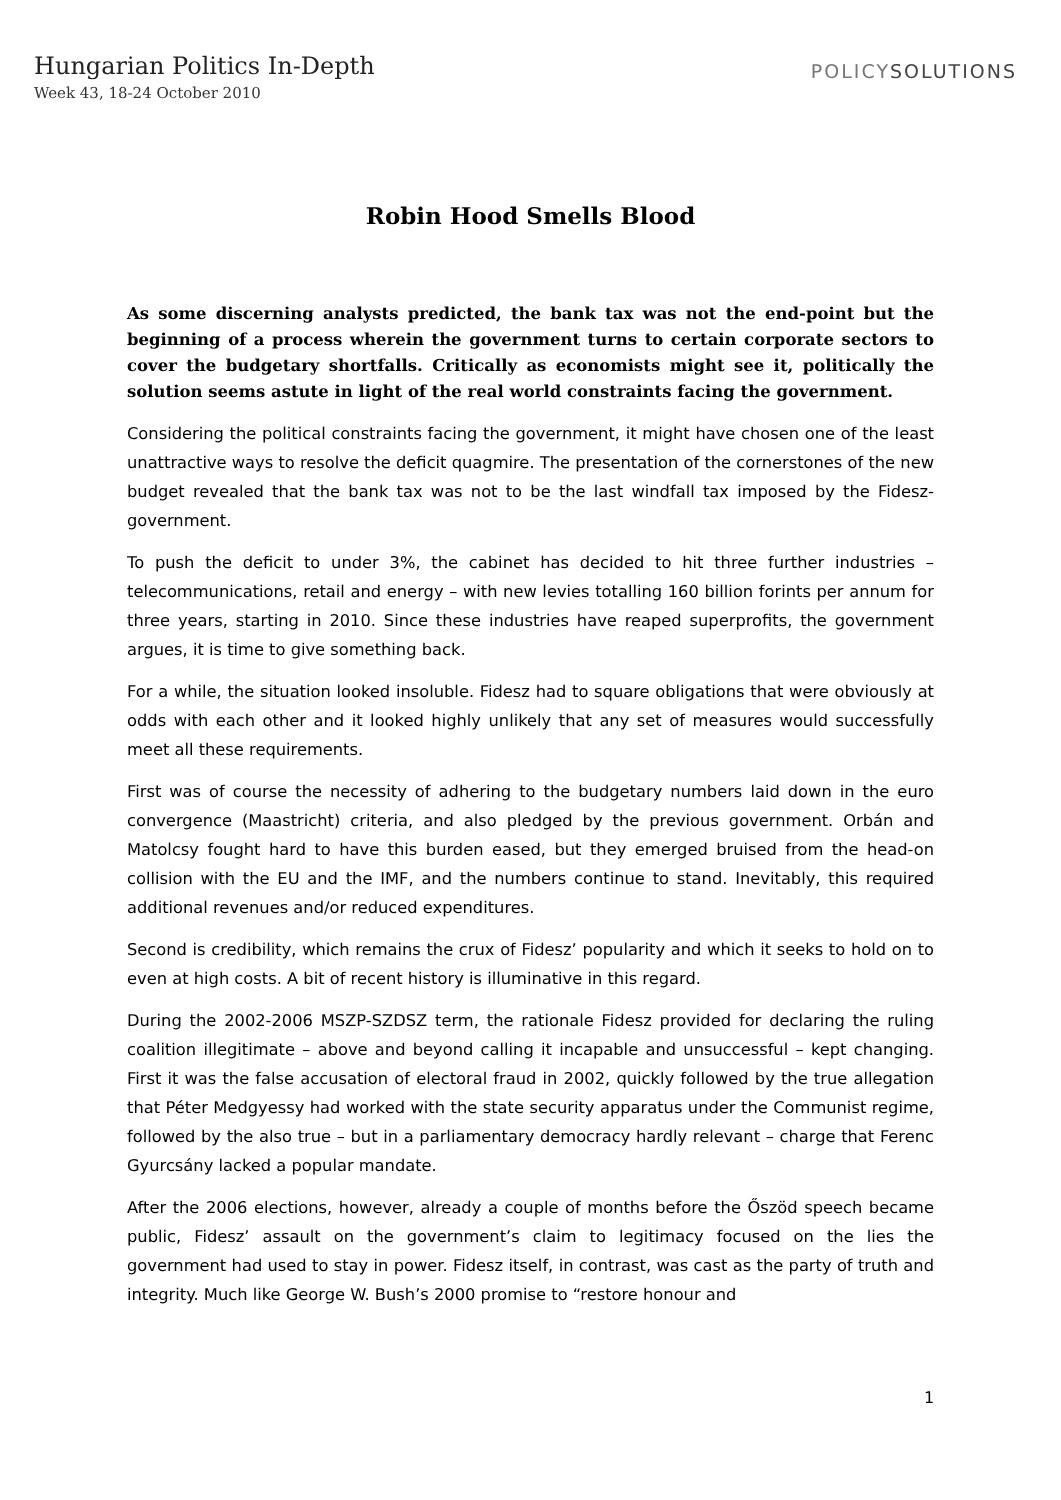Hungarian Politics In-Depth
Week 43, 18-24 October 2010
POLICYSOLUTIONS
Robin Hood Smells Blood
As some discerning analysts predicted, the bank tax was not the end-point but the beginning of a process wherein the government turns to certain corporate sectors to cover the budgetary shortfalls. Critically as economists might see it, politically the solution seems astute in light of the real world constraints facing the government.
Considering the political constraints facing the government, it might have chosen one of the least unattractive ways to resolve the deficit quagmire. The presentation of the cornerstones of the new budget revealed that the bank tax was not to be the last windfall tax imposed by the Fidesz-government.
To push the deficit to under 3%, the cabinet has decided to hit three further industries – telecommunications, retail and energy – with new levies totalling 160 billion forints per annum for three years, starting in 2010. Since these industries have reaped superprofits, the government argues, it is time to give something back.
For a while, the situation looked insoluble. Fidesz had to square obligations that were obviously at odds with each other and it looked highly unlikely that any set of measures would successfully meet all these requirements.
First was of course the necessity of adhering to the budgetary numbers laid down in the euro convergence (Maastricht) criteria, and also pledged by the previous government. Orbán and Matolcsy fought hard to have this burden eased, but they emerged bruised from the head-on collision with the EU and the IMF, and the numbers continue to stand. Inevitably, this required additional revenues and/or reduced expenditures.
Second is credibility, which remains the crux of Fidesz’ popularity and which it seeks to hold on to even at high costs. A bit of recent history is illuminative in this regard.
During the 2002-2006 MSZP-SZDSZ term, the rationale Fidesz provided for declaring the ruling coalition illegitimate – above and beyond calling it incapable and unsuccessful – kept changing. First it was the false accusation of electoral fraud in 2002, quickly followed by the true allegation that Péter Medgyessy had worked with the state security apparatus under the Communist regime, followed by the also true – but in a parliamentary democracy hardly relevant – charge that Ferenc Gyurcsány lacked a popular mandate.
After the 2006 elections, however, already a couple of months before the Őszöd speech became public, Fidesz’ assault on the government’s claim to legitimacy focused on the lies the government had used to stay in power. Fidesz itself, in contrast, was cast as the party of truth and integrity. Much like George W. Bush’s 2000 promise to “restore honour and
1